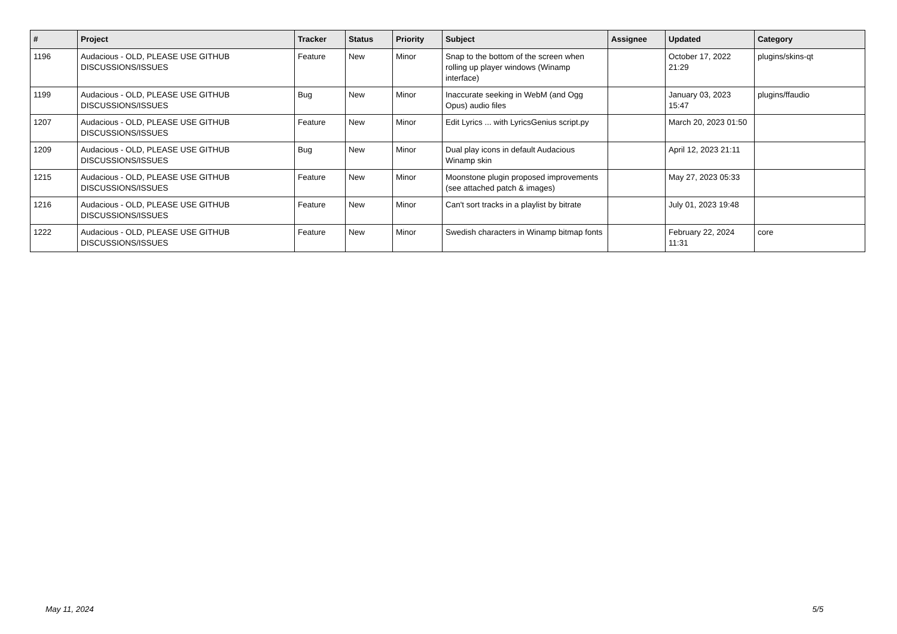| # | Project | Tracker | Status | Priority | Subject | Assignee | Updated | Category |
| --- | --- | --- | --- | --- | --- | --- | --- | --- |
| 1196 | Audacious - OLD, PLEASE USE GITHUB DISCUSSIONS/ISSUES | Feature | New | Minor | Snap to the bottom of the screen when rolling up player windows (Winamp interface) | | October 17, 2022 21:29 | plugins/skins-qt |
| 1199 | Audacious - OLD, PLEASE USE GITHUB DISCUSSIONS/ISSUES | Bug | New | Minor | Inaccurate seeking in WebM (and Ogg Opus) audio files | | January 03, 2023 15:47 | plugins/ffaudio |
| 1207 | Audacious - OLD, PLEASE USE GITHUB DISCUSSIONS/ISSUES | Feature | New | Minor | Edit Lyrics ... with LyricsGenius script.py | | March 20, 2023 01:50 | |
| 1209 | Audacious - OLD, PLEASE USE GITHUB DISCUSSIONS/ISSUES | Bug | New | Minor | Dual play icons in default Audacious Winamp skin | | April 12, 2023 21:11 | |
| 1215 | Audacious - OLD, PLEASE USE GITHUB DISCUSSIONS/ISSUES | Feature | New | Minor | Moonstone plugin proposed improvements (see attached patch & images) | | May 27, 2023 05:33 | |
| 1216 | Audacious - OLD, PLEASE USE GITHUB DISCUSSIONS/ISSUES | Feature | New | Minor | Can't sort tracks in a playlist by bitrate | | July 01, 2023 19:48 | |
| 1222 | Audacious - OLD, PLEASE USE GITHUB DISCUSSIONS/ISSUES | Feature | New | Minor | Swedish characters in Winamp bitmap fonts | | February 22, 2024 11:31 | core |
May 11, 2024 5/5